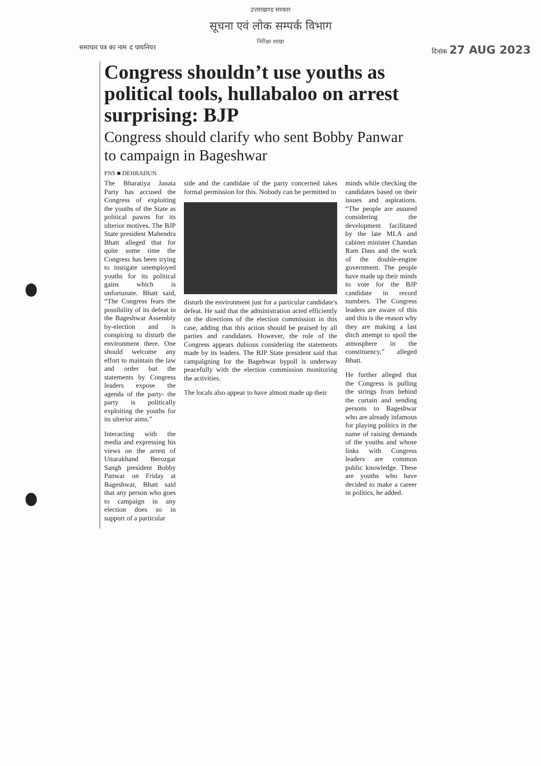उत्तराखण्ड सरकार
सूचना एवं लोक सम्पर्क विभाग
निरीक्षा शाखा
समाचार पत्र का नाम द पायनियर दिनांक 27 AUG 2023
Congress shouldn’t use youths as political tools, hullabaloo on arrest surprising: BJP
Congress should clarify who sent Bobby Panwar to campaign in Bageshwar
PNS ■ DEHRADUN
The Bharatiya Janata Party has accused the Congress of exploiting the youths of the State as political pawns for its ulterior motives. The BJP State president Mahendra Bhatt alleged that for quite some time the Congress has been trying to instigate unemployed youths for its political gains which is unfortunate. Bhatt said, “The Congress fears the possibility of its defeat in the Bageshwar Assembly by-election and is conspiring to disturb the environment there. One should welcome any effort to maintain the law and order but the statements by Congress leaders expose the agenda of the party- the party is politically exploiting the youths for its ulterior aims.”
Interacting with the media and expressing his views on the arrest of Uttarakhand Berozgar Sangh president Bobby Panwar on Friday at Bageshwar, Bhatt said that any person who goes to campaign in any election does so in support of a particular
side and the candidate of the party concerned takes formal permission for this. Nobody can be permitted to
disturb the environment just for a particular candidate's defeat. He said that the administration acted efficiently on the directions of the election commission in this case, adding that this action should be praised by all parties and candidates. However, the role of the Congress appears dubious considering the statements made by its leaders. The BJP State president said that campaigning for the Bagehwar bypoll is underway peacefully with the election commission monitoring the activities.
The locals also appear to have almost made up their
minds while checking the candidates based on their issues and aspirations. “The people are assured considering the development facilitated by the late MLA and cabinet minister Chandan Ram Dass and the work of the double-engine government. The people have made up their minds to vote for the BJP candidate in record numbers. The Congress leaders are aware of this and this is the reason why they are making a last ditch attempt to spoil the atmosphere in the constituency,” alleged Bhatt.
He further alleged that the Congress is pulling the strings from behind the curtain and sending persons to Bageshwar who are already infamous for playing politics in the name of raising demands of the youths and whose links with Congress leaders are common public knowledge. These are youths who have decided to make a career in politics, he added.